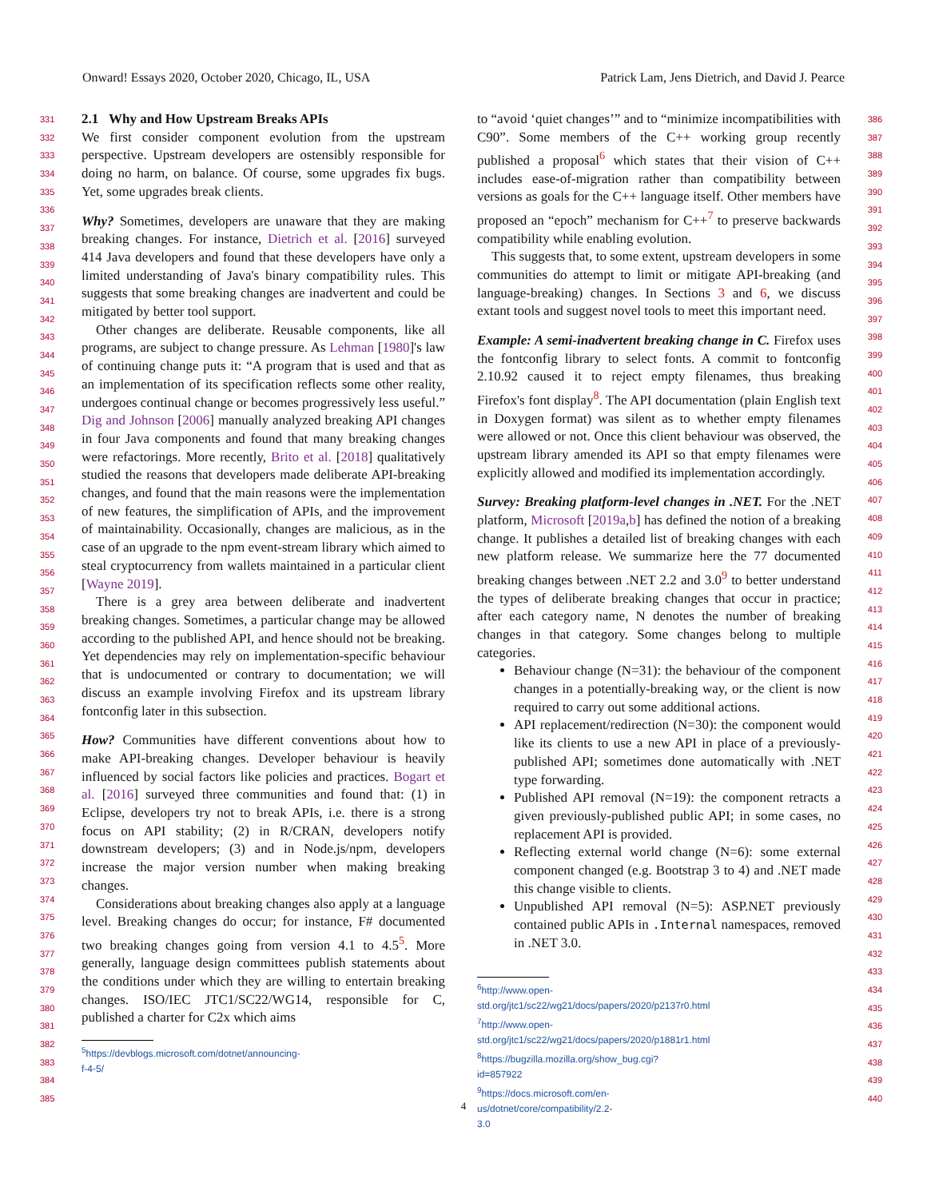Onward! Essays 2020, October 2020, Chicago, IL, USA Patrick Lam, Jens Dietrich, and David J. Pearce
331
332
333
334
335
336
337
338
339
340
341
342
343
344
345
346
347
348
349
350
351
352
353
354
355
356
357
358
359
360
361
362
363
364
365
366
367
368
369
370
371
372
373
374
375
376
377
378
379
380
381
382
383
384
385
2.1 Why and How Upstream Breaks APIs
We first consider component evolution from the upstream perspective. Upstream developers are ostensibly responsible for doing no harm, on balance. Of course, some upgrades fix bugs. Yet, some upgrades break clients.
Why? Sometimes, developers are unaware that they are making breaking changes. For instance, Dietrich et al. [2016] surveyed 414 Java developers and found that these developers have only a limited understanding of Java's binary compatibility rules. This suggests that some breaking changes are inadvertent and could be mitigated by better tool support.
Other changes are deliberate. Reusable components, like all programs, are subject to change pressure. As Lehman [1980]'s law of continuing change puts it: “A program that is used and that as an implementation of its specification reflects some other reality, undergoes continual change or becomes progressively less useful.” Dig and Johnson [2006] manually analyzed breaking API changes in four Java components and found that many breaking changes were refactorings. More recently, Brito et al. [2018] qualitatively studied the reasons that developers made deliberate API-breaking changes, and found that the main reasons were the implementation of new features, the simplification of APIs, and the improvement of maintainability. Occasionally, changes are malicious, as in the case of an upgrade to the npm event-stream library which aimed to steal cryptocurrency from wallets maintained in a particular client [Wayne 2019].
There is a grey area between deliberate and inadvertent breaking changes. Sometimes, a particular change may be allowed according to the published API, and hence should not be breaking. Yet dependencies may rely on implementation-specific behaviour that is undocumented or contrary to documentation; we will discuss an example involving Firefox and its upstream library fontconfig later in this subsection.
How? Communities have different conventions about how to make API-breaking changes. Developer behaviour is heavily influenced by social factors like policies and practices. Bogart et al. [2016] surveyed three communities and found that: (1) in Eclipse, developers try not to break APIs, i.e. there is a strong focus on API stability; (2) in R/CRAN, developers notify downstream developers; (3) and in Node.js/npm, developers increase the major version number when making breaking changes.
Considerations about breaking changes also apply at a language level. Breaking changes do occur; for instance, F# documented two breaking changes going from version 4.1 to 4.5<sup>5</sup>. More generally, language design committees publish statements about the conditions under which they are willing to entertain breaking changes. ISO/IEC JTC1/SC22/WG14, responsible for C, published a charter for C2x which aims
<sup>5</sup> https://devblogs.microsoft.com/dotnet/announcing-f-4-5/
to “avoid ‘quiet changes’” and to “minimize incompatibilities with C90”. Some members of the C++ working group recently published a proposal<sup>6</sup> which states that their vision of C++ includes ease-of-migration rather than compatibility between versions as goals for the C++ language itself. Other members have proposed an “epoch” mechanism for C++<sup>7</sup> to preserve backwards compatibility while enabling evolution.
This suggests that, to some extent, upstream developers in some communities do attempt to limit or mitigate API-breaking (and language-breaking) changes. In Sections 3 and 6, we discuss extant tools and suggest novel tools to meet this important need.
Example: A semi-inadvertent breaking change in C. Firefox uses the fontconfig library to select fonts. A commit to fontconfig 2.10.92 caused it to reject empty filenames, thus breaking Firefox's font display<sup>8</sup>. The API documentation (plain English text in Doxygen format) was silent as to whether empty filenames were allowed or not. Once this client behaviour was observed, the upstream library amended its API so that empty filenames were explicitly allowed and modified its implementation accordingly.
Survey: Breaking platform-level changes in .NET. For the .NET platform, Microsoft [2019a,b] has defined the notion of a breaking change. It publishes a detailed list of breaking changes with each new platform release. We summarize here the 77 documented breaking changes between .NET 2.2 and 3.0<sup>9</sup> to better understand the types of deliberate breaking changes that occur in practice; after each category name, N denotes the number of breaking changes in that category. Some changes belong to multiple categories.
Behaviour change (N=31): the behaviour of the component changes in a potentially-breaking way, or the client is now required to carry out some additional actions.
API replacement/redirection (N=30): the component would like its clients to use a new API in place of a previously-published API; sometimes done automatically with .NET type forwarding.
Published API removal (N=19): the component retracts a given previously-published public API; in some cases, no replacement API is provided.
Reflecting external world change (N=6): some external component changed (e.g. Bootstrap 3 to 4) and .NET made this change visible to clients.
Unpublished API removal (N=5): ASP.NET previously contained public APIs in .Internal namespaces, removed in .NET 3.0.
<sup>6</sup> http://www.open-std.org/jtc1/sc22/wg21/docs/papers/2020/p2137r0.html
<sup>7</sup> http://www.open-std.org/jtc1/sc22/wg21/docs/papers/2020/p1881r1.html
<sup>8</sup> https://bugzilla.mozilla.org/show_bug.cgi?id=857922
<sup>9</sup> https://docs.microsoft.com/en-us/dotnet/core/compatibility/2.2-3.0
386
387
388
389
390
391
392
393
394
395
396
397
398
399
400
401
402
403
404
405
406
407
408
409
410
411
412
413
414
415
416
417
418
419
420
421
422
423
424
425
426
427
428
429
430
431
432
433
434
435
436
437
438
439
440
4